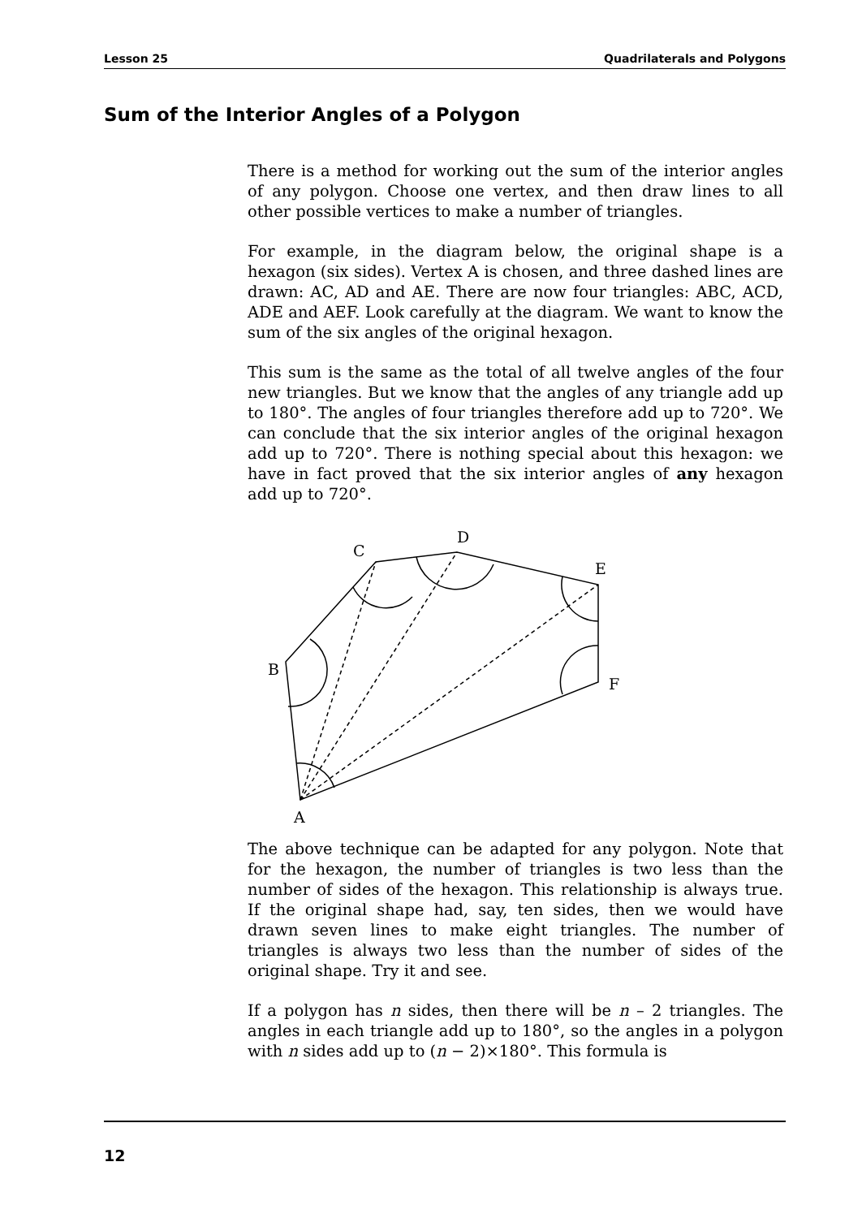Lesson 25 Quadrilaterals and Polygons
Sum of the Interior Angles of a Polygon
There is a method for working out the sum of the interior angles of any polygon. Choose one vertex, and then draw lines to all other possible vertices to make a number of triangles.
For example, in the diagram below, the original shape is a hexagon (six sides). Vertex A is chosen, and three dashed lines are drawn: AC, AD and AE. There are now four triangles: ABC, ACD, ADE and AEF. Look carefully at the diagram. We want to know the sum of the six angles of the original hexagon.
This sum is the same as the total of all twelve angles of the four new triangles. But we know that the angles of any triangle add up to 180°. The angles of four triangles therefore add up to 720°. We can conclude that the six interior angles of the original hexagon add up to 720°. There is nothing special about this hexagon: we have in fact proved that the six interior angles of any hexagon add up to 720°.
C
D
E
B
F
A
The above technique can be adapted for any polygon. Note that for the hexagon, the number of triangles is two less than the number of sides of the hexagon. This relationship is always true. If the original shape had, say, ten sides, then we would have drawn seven lines to make eight triangles. The number of triangles is always two less than the number of sides of the original shape. Try it and see.
If a polygon has n sides, then there will be n – 2 triangles. The angles in each triangle add up to 180°, so the angles in a polygon with n sides add up to (n − 2)×180°. This formula is
12